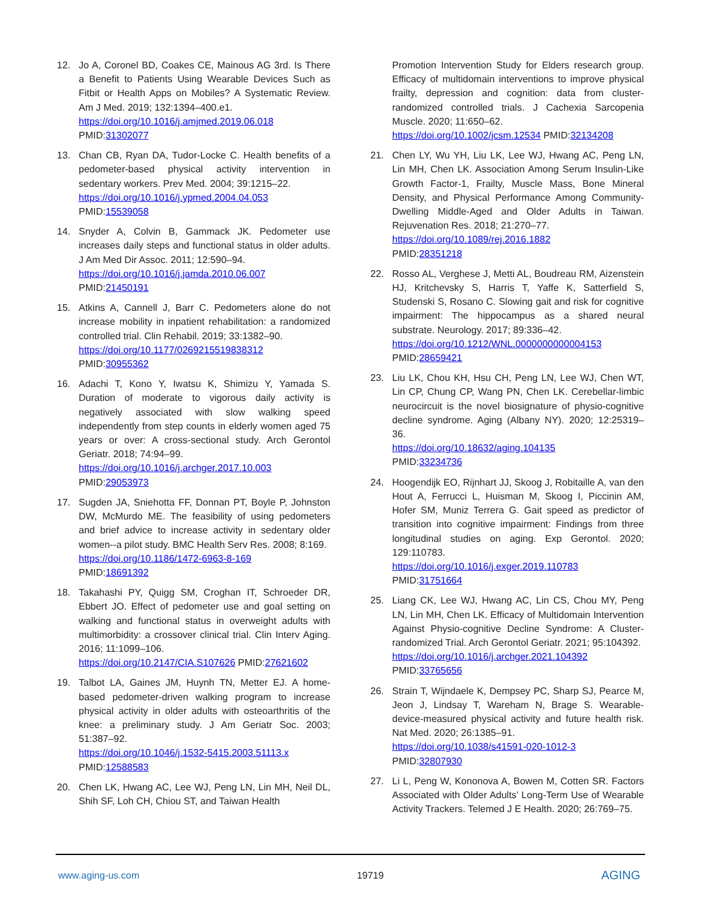12. Jo A, Coronel BD, Coakes CE, Mainous AG 3rd. Is There a Benefit to Patients Using Wearable Devices Such as Fitbit or Health Apps on Mobiles? A Systematic Review. Am J Med. 2019; 132:1394–400.e1.
https://doi.org/10.1016/j.amjmed.2019.06.018
PMID:31302077
13. Chan CB, Ryan DA, Tudor-Locke C. Health benefits of a pedometer-based physical activity intervention in sedentary workers. Prev Med. 2004; 39:1215–22.
https://doi.org/10.1016/j.ypmed.2004.04.053
PMID:15539058
14. Snyder A, Colvin B, Gammack JK. Pedometer use increases daily steps and functional status in older adults. J Am Med Dir Assoc. 2011; 12:590–94.
https://doi.org/10.1016/j.jamda.2010.06.007
PMID:21450191
15. Atkins A, Cannell J, Barr C. Pedometers alone do not increase mobility in inpatient rehabilitation: a randomized controlled trial. Clin Rehabil. 2019; 33:1382–90.
https://doi.org/10.1177/0269215519838312
PMID:30955362
16. Adachi T, Kono Y, Iwatsu K, Shimizu Y, Yamada S. Duration of moderate to vigorous daily activity is negatively associated with slow walking speed independently from step counts in elderly women aged 75 years or over: A cross-sectional study. Arch Gerontol Geriatr. 2018; 74:94–99.
https://doi.org/10.1016/j.archger.2017.10.003
PMID:29053973
17. Sugden JA, Sniehotta FF, Donnan PT, Boyle P, Johnston DW, McMurdo ME. The feasibility of using pedometers and brief advice to increase activity in sedentary older women--a pilot study. BMC Health Serv Res. 2008; 8:169.
https://doi.org/10.1186/1472-6963-8-169
PMID:18691392
18. Takahashi PY, Quigg SM, Croghan IT, Schroeder DR, Ebbert JO. Effect of pedometer use and goal setting on walking and functional status in overweight adults with multimorbidity: a crossover clinical trial. Clin Interv Aging. 2016; 11:1099–106.
https://doi.org/10.2147/CIA.S107626 PMID:27621602
19. Talbot LA, Gaines JM, Huynh TN, Metter EJ. A home-based pedometer-driven walking program to increase physical activity in older adults with osteoarthritis of the knee: a preliminary study. J Am Geriatr Soc. 2003; 51:387–92.
https://doi.org/10.1046/j.1532-5415.2003.51113.x
PMID:12588583
20. Chen LK, Hwang AC, Lee WJ, Peng LN, Lin MH, Neil DL, Shih SF, Loh CH, Chiou ST, and Taiwan Health
Promotion Intervention Study for Elders research group. Efficacy of multidomain interventions to improve physical frailty, depression and cognition: data from cluster-randomized controlled trials. J Cachexia Sarcopenia Muscle. 2020; 11:650–62.
https://doi.org/10.1002/jcsm.12534 PMID:32134208
21. Chen LY, Wu YH, Liu LK, Lee WJ, Hwang AC, Peng LN, Lin MH, Chen LK. Association Among Serum Insulin-Like Growth Factor-1, Frailty, Muscle Mass, Bone Mineral Density, and Physical Performance Among Community-Dwelling Middle-Aged and Older Adults in Taiwan. Rejuvenation Res. 2018; 21:270–77.
https://doi.org/10.1089/rej.2016.1882
PMID:28351218
22. Rosso AL, Verghese J, Metti AL, Boudreau RM, Aizenstein HJ, Kritchevsky S, Harris T, Yaffe K, Satterfield S, Studenski S, Rosano C. Slowing gait and risk for cognitive impairment: The hippocampus as a shared neural substrate. Neurology. 2017; 89:336–42.
https://doi.org/10.1212/WNL.0000000000004153
PMID:28659421
23. Liu LK, Chou KH, Hsu CH, Peng LN, Lee WJ, Chen WT, Lin CP, Chung CP, Wang PN, Chen LK. Cerebellar-limbic neurocircuit is the novel biosignature of physio-cognitive decline syndrome. Aging (Albany NY). 2020; 12:25319–36.
https://doi.org/10.18632/aging.104135
PMID:33234736
24. Hoogendijk EO, Rijnhart JJ, Skoog J, Robitaille A, van den Hout A, Ferrucci L, Huisman M, Skoog I, Piccinin AM, Hofer SM, Muniz Terrera G. Gait speed as predictor of transition into cognitive impairment: Findings from three longitudinal studies on aging. Exp Gerontol. 2020; 129:110783.
https://doi.org/10.1016/j.exger.2019.110783
PMID:31751664
25. Liang CK, Lee WJ, Hwang AC, Lin CS, Chou MY, Peng LN, Lin MH, Chen LK. Efficacy of Multidomain Intervention Against Physio-cognitive Decline Syndrome: A Cluster-randomized Trial. Arch Gerontol Geriatr. 2021; 95:104392.
https://doi.org/10.1016/j.archger.2021.104392
PMID:33765656
26. Strain T, Wijndaele K, Dempsey PC, Sharp SJ, Pearce M, Jeon J, Lindsay T, Wareham N, Brage S. Wearable-device-measured physical activity and future health risk. Nat Med. 2020; 26:1385–91.
https://doi.org/10.1038/s41591-020-1012-3
PMID:32807930
27. Li L, Peng W, Kononova A, Bowen M, Cotten SR. Factors Associated with Older Adults’ Long-Term Use of Wearable Activity Trackers. Telemed J E Health. 2020; 26:769–75.
www.aging-us.com 19719 AGING